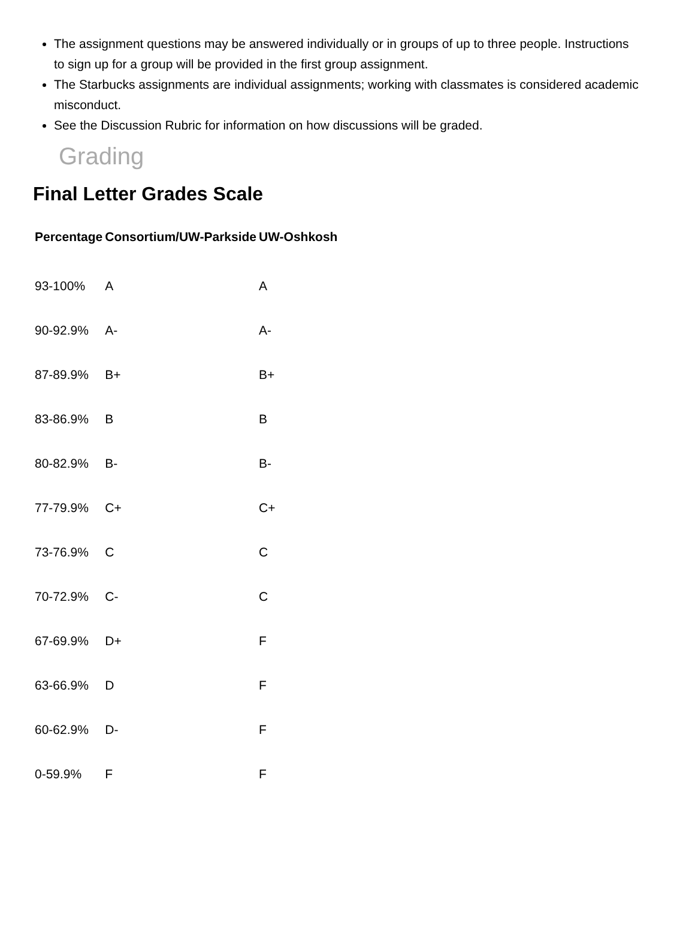The assignment questions may be answered individually or in groups of up to three people. Instructions to sign up for a group will be provided in the first group assignment.
The Starbucks assignments are individual assignments; working with classmates is considered academic misconduct.
See the Discussion Rubric for information on how discussions will be graded.
Grading
Final Letter Grades Scale
| Percentage | Consortium/UW-Parkside | UW-Oshkosh |
| --- | --- | --- |
| 93-100% | A | A |
| 90-92.9% | A- | A- |
| 87-89.9% | B+ | B+ |
| 83-86.9% | B | B |
| 80-82.9% | B- | B- |
| 77-79.9% | C+ | C+ |
| 73-76.9% | C | C |
| 70-72.9% | C- | C |
| 67-69.9% | D+ | F |
| 63-66.9% | D | F |
| 60-62.9% | D- | F |
| 0-59.9% | F | F |